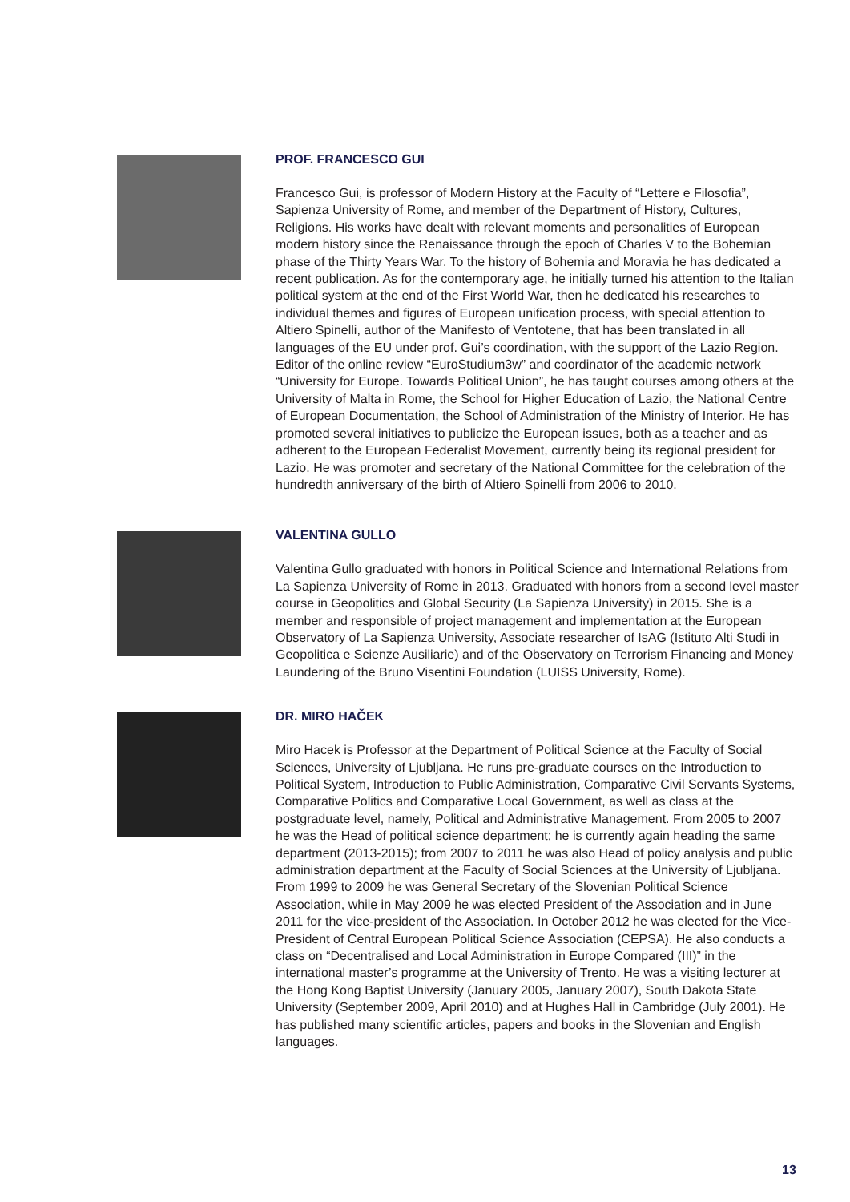PROF. FRANCESCO GUI
Francesco Gui, is professor of Modern History at the Faculty of “Lettere e Filosofia”, Sapienza University of Rome, and member of the Department of History, Cultures, Religions. His works have dealt with relevant moments and personalities of European modern history since the Renaissance through the epoch of Charles V to the Bohemian phase of the Thirty Years War. To the history of Bohemia and Moravia he has dedicated a recent publication. As for the contemporary age, he initially turned his attention to the Italian political system at the end of the First World War, then he dedicated his researches to individual themes and figures of European unification process, with special attention to Altiero Spinelli, author of the Manifesto of Ventotene, that has been translated in all languages of the EU under prof. Gui’s coordination, with the support of the Lazio Region. Editor of the online review “EuroStudium3w” and coordinator of the academic network “University for Europe. Towards Political Union”, he has taught courses among others at the University of Malta in Rome, the School for Higher Education of Lazio, the National Centre of European Documentation, the School of Administration of the Ministry of Interior. He has promoted several initiatives to publicize the European issues, both as a teacher and as adherent to the European Federalist Movement, currently being its regional president for Lazio. He was promoter and secretary of the National Committee for the celebration of the hundredth anniversary of the birth of Altiero Spinelli from 2006 to 2010.
VALENTINA GULLO
Valentina Gullo graduated with honors in Political Science and International Relations from La Sapienza University of Rome in 2013. Graduated with honors from a second level master course in Geopolitics and Global Security (La Sapienza University) in 2015. She is a member and responsible of project management and implementation at the European Observatory of La Sapienza University, Associate researcher of IsAG (Istituto Alti Studi in Geopolitica e Scienze Ausiliarie) and of the Observatory on Terrorism Financing and Money Laundering of the Bruno Visentini Foundation (LUISS University, Rome).
DR. MIRO HAČEK
Miro Hacek is Professor at the Department of Political Science at the Faculty of Social Sciences, University of Ljubljana. He runs pre-graduate courses on the Introduction to Political System, Introduction to Public Administration, Comparative Civil Servants Systems, Comparative Politics and Comparative Local Government, as well as class at the postgraduate level, namely, Political and Administrative Management. From 2005 to 2007 he was the Head of political science department; he is currently again heading the same department (2013-2015); from 2007 to 2011 he was also Head of policy analysis and public administration department at the Faculty of Social Sciences at the University of Ljubljana. From 1999 to 2009 he was General Secretary of the Slovenian Political Science Association, while in May 2009 he was elected President of the Association and in June 2011 for the vice-president of the Association. In October 2012 he was elected for the Vice-President of Central European Political Science Association (CEPSA). He also conducts a class on “Decentralised and Local Administration in Europe Compared (III)” in the international master’s programme at the University of Trento. He was a visiting lecturer at the Hong Kong Baptist University (January 2005, January 2007), South Dakota State University (September 2009, April 2010) and at Hughes Hall in Cambridge (July 2001). He has published many scientific articles, papers and books in the Slovenian and English languages.
13